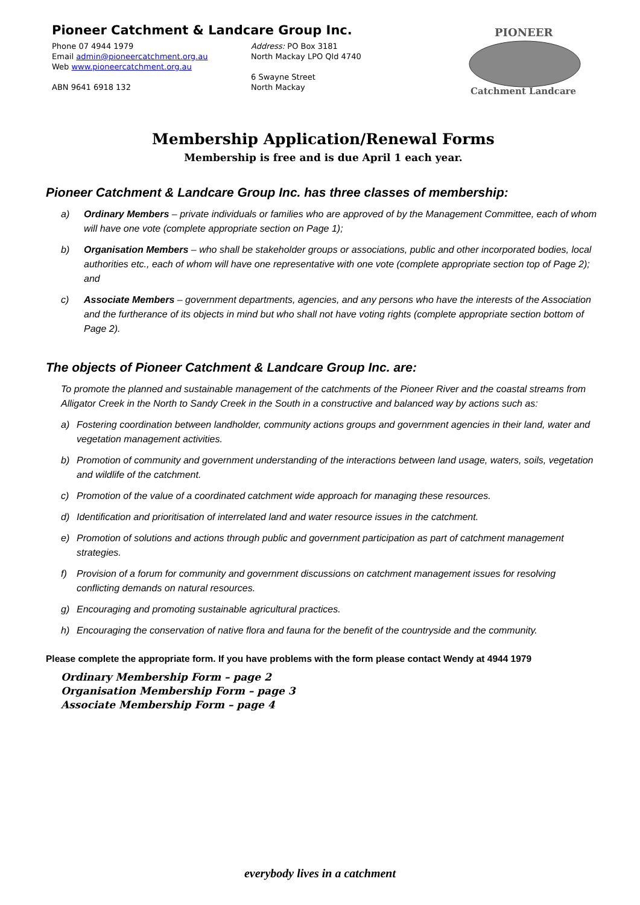Pioneer Catchment & Landcare Group Inc.
Phone 07 4944 1979
Email admin@pioneercatchment.org.au
Web www.pioneercatchment.org.au
ABN 9641 6918 132
Address: PO Box 3181
North Mackay LPO Qld 4740
6 Swayne Street
North Mackay
PIONEER
Catchment Landcare
Membership Application/Renewal Forms
Membership is free and is due April 1 each year.
Pioneer Catchment & Landcare Group Inc. has three classes of membership:
a) Ordinary Members – private individuals or families who are approved of by the Management Committee, each of whom will have one vote (complete appropriate section on Page 1);
b) Organisation Members – who shall be stakeholder groups or associations, public and other incorporated bodies, local authorities etc., each of whom will have one representative with one vote (complete appropriate section top of Page 2); and
c) Associate Members – government departments, agencies, and any persons who have the interests of the Association and the furtherance of its objects in mind but who shall not have voting rights (complete appropriate section bottom of Page 2).
The objects of Pioneer Catchment & Landcare Group Inc. are:
To promote the planned and sustainable management of the catchments of the Pioneer River and the coastal streams from Alligator Creek in the North to Sandy Creek in the South in a constructive and balanced way by actions such as:
a) Fostering coordination between landholder, community actions groups and government agencies in their land, water and vegetation management activities.
b) Promotion of community and government understanding of the interactions between land usage, waters, soils, vegetation and wildlife of the catchment.
c) Promotion of the value of a coordinated catchment wide approach for managing these resources.
d) Identification and prioritisation of interrelated land and water resource issues in the catchment.
e) Promotion of solutions and actions through public and government participation as part of catchment management strategies.
f) Provision of a forum for community and government discussions on catchment management issues for resolving conflicting demands on natural resources.
g) Encouraging and promoting sustainable agricultural practices.
h) Encouraging the conservation of native flora and fauna for the benefit of the countryside and the community.
Please complete the appropriate form. If you have problems with the form please contact Wendy at 4944 1979
Ordinary Membership Form – page 2
Organisation Membership Form – page 3
Associate Membership Form – page 4
everybody lives in a catchment